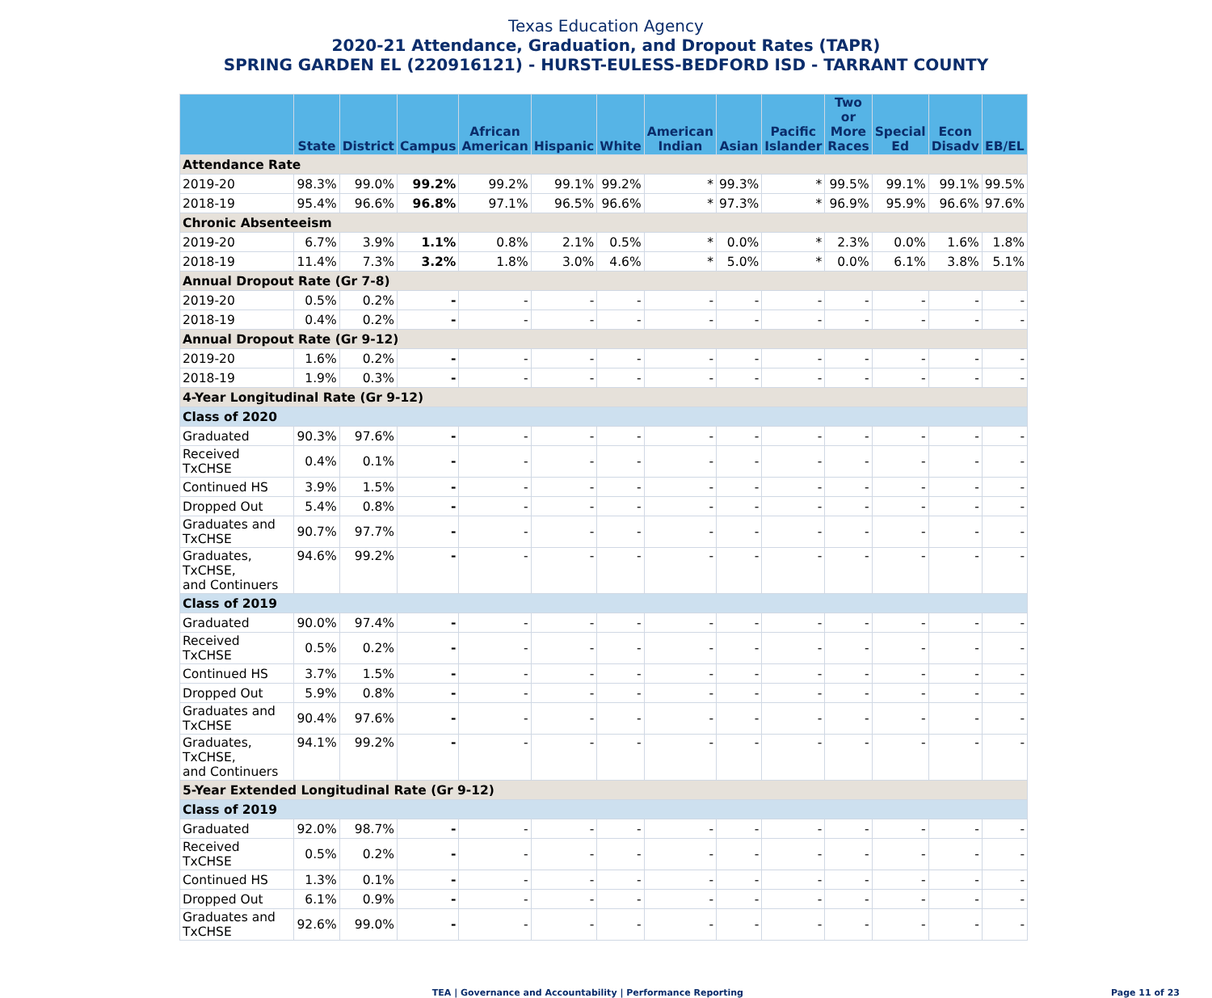Texas Education Agency
2020-21 Attendance, Graduation, and Dropout Rates (TAPR)
SPRING GARDEN EL (220916121) - HURST-EULESS-BEDFORD ISD - TARRANT COUNTY
| | State | District | Campus | African American | Hispanic | White | American Indian | Asian | Pacific Islander | Two or More Races | Special Ed | Econ Disadv | EB/EL |
| --- | --- | --- | --- | --- | --- | --- | --- | --- | --- | --- | --- | --- | --- |
| Attendance Rate | | | | | | | | | | | | | |
| 2019-20 | 98.3% | 99.0% | 99.2% | 99.2% | 99.1% | 99.2% | * | 99.3% | * | 99.5% | 99.1% | 99.1% | 99.5% |
| 2018-19 | 95.4% | 96.6% | 96.8% | 97.1% | 96.5% | 96.6% | * | 97.3% | * | 96.9% | 95.9% | 96.6% | 97.6% |
| Chronic Absenteeism | | | | | | | | | | | | | |
| 2019-20 | 6.7% | 3.9% | 1.1% | 0.8% | 2.1% | 0.5% | * | 0.0% | * | 2.3% | 0.0% | 1.6% | 1.8% |
| 2018-19 | 11.4% | 7.3% | 3.2% | 1.8% | 3.0% | 4.6% | * | 5.0% | * | 0.0% | 6.1% | 3.8% | 5.1% |
| Annual Dropout Rate (Gr 7-8) | | | | | | | | | | | | | |
| 2019-20 | 0.5% | 0.2% | - | - | - | - | - | - | - | - | - | - | - |
| 2018-19 | 0.4% | 0.2% | - | - | - | - | - | - | - | - | - | - | - |
| Annual Dropout Rate (Gr 9-12) | | | | | | | | | | | | | |
| 2019-20 | 1.6% | 0.2% | - | - | - | - | - | - | - | - | - | - | - |
| 2018-19 | 1.9% | 0.3% | - | - | - | - | - | - | - | - | - | - | - |
| 4-Year Longitudinal Rate (Gr 9-12) | | | | | | | | | | | | | |
| Class of 2020 | | | | | | | | | | | | | |
| Graduated | 90.3% | 97.6% | - | - | - | - | - | - | - | - | - | - | - |
| Received TxCHSE | 0.4% | 0.1% | - | - | - | - | - | - | - | - | - | - | - |
| Continued HS | 3.9% | 1.5% | - | - | - | - | - | - | - | - | - | - | - |
| Dropped Out | 5.4% | 0.8% | - | - | - | - | - | - | - | - | - | - | - |
| Graduates and TxCHSE | 90.7% | 97.7% | - | - | - | - | - | - | - | - | - | - | - |
| Graduates, TxCHSE, and Continuers | 94.6% | 99.2% | - | - | - | - | - | - | - | - | - | - | - |
| Class of 2019 | | | | | | | | | | | | | |
| Graduated | 90.0% | 97.4% | - | - | - | - | - | - | - | - | - | - | - |
| Received TxCHSE | 0.5% | 0.2% | - | - | - | - | - | - | - | - | - | - | - |
| Continued HS | 3.7% | 1.5% | - | - | - | - | - | - | - | - | - | - | - |
| Dropped Out | 5.9% | 0.8% | - | - | - | - | - | - | - | - | - | - | - |
| Graduates and TxCHSE | 90.4% | 97.6% | - | - | - | - | - | - | - | - | - | - | - |
| Graduates, TxCHSE, and Continuers | 94.1% | 99.2% | - | - | - | - | - | - | - | - | - | - | - |
| 5-Year Extended Longitudinal Rate (Gr 9-12) | | | | | | | | | | | | | |
| Class of 2019 | | | | | | | | | | | | | |
| Graduated | 92.0% | 98.7% | - | - | - | - | - | - | - | - | - | - | - |
| Received TxCHSE | 0.5% | 0.2% | - | - | - | - | - | - | - | - | - | - | - |
| Continued HS | 1.3% | 0.1% | - | - | - | - | - | - | - | - | - | - | - |
| Dropped Out | 6.1% | 0.9% | - | - | - | - | - | - | - | - | - | - | - |
| Graduates and TxCHSE | 92.6% | 99.0% | - | - | - | - | - | - | - | - | - | - | - |
TEA | Governance and Accountability | Performance Reporting Page 11 of 23